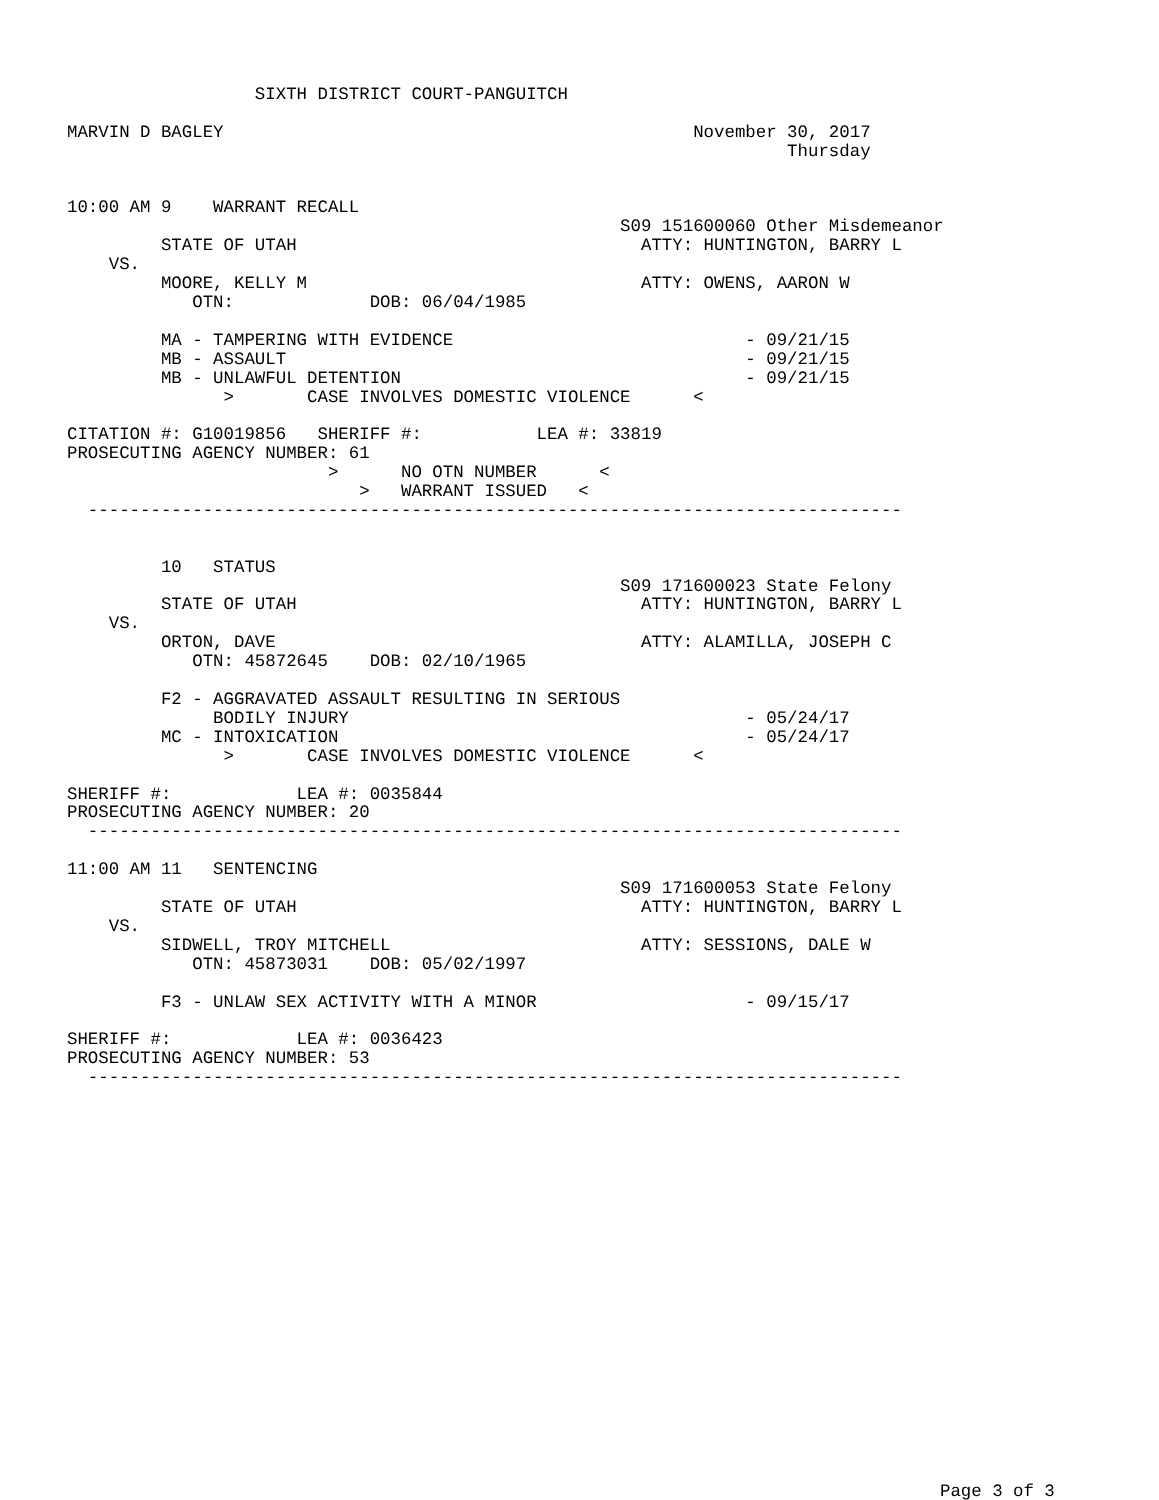SIXTH DISTRICT COURT-PANGUITCH

MARVIN D BAGLEY                                             November 30, 2017
                                                                     Thursday


10:00 AM 9    WARRANT RECALL
                                                     S09 151600060 Other Misdemeanor
         STATE OF UTAH                                 ATTY: HUNTINGTON, BARRY L
    VS.
         MOORE, KELLY M                                ATTY: OWENS, AARON W
            OTN:             DOB: 06/04/1985

         MA - TAMPERING WITH EVIDENCE                            - 09/21/15
         MB - ASSAULT                                            - 09/21/15
         MB - UNLAWFUL DETENTION                                 - 09/21/15
               >       CASE INVOLVES DOMESTIC VIOLENCE      <

CITATION #: G10019856   SHERIFF #:           LEA #: 33819
PROSECUTING AGENCY NUMBER: 61
                         >      NO OTN NUMBER      <
                            >   WARRANT ISSUED   <
  ------------------------------------------------------------------------------


         10   STATUS
                                                     S09 171600023 State Felony
         STATE OF UTAH                                 ATTY: HUNTINGTON, BARRY L
    VS.
         ORTON, DAVE                                   ATTY: ALAMILLA, JOSEPH C
            OTN: 45872645    DOB: 02/10/1965

         F2 - AGGRAVATED ASSAULT RESULTING IN SERIOUS
              BODILY INJURY                                      - 05/24/17
         MC - INTOXICATION                                       - 05/24/17
               >       CASE INVOLVES DOMESTIC VIOLENCE      <

SHERIFF #:            LEA #: 0035844
PROSECUTING AGENCY NUMBER: 20
  ------------------------------------------------------------------------------

11:00 AM 11   SENTENCING
                                                     S09 171600053 State Felony
         STATE OF UTAH                                 ATTY: HUNTINGTON, BARRY L
    VS.
         SIDWELL, TROY MITCHELL                        ATTY: SESSIONS, DALE W
            OTN: 45873031    DOB: 05/02/1997

         F3 - UNLAW SEX ACTIVITY WITH A MINOR                    - 09/15/17

SHERIFF #:            LEA #: 0036423
PROSECUTING AGENCY NUMBER: 53
  ------------------------------------------------------------------------------
Page 3 of 3